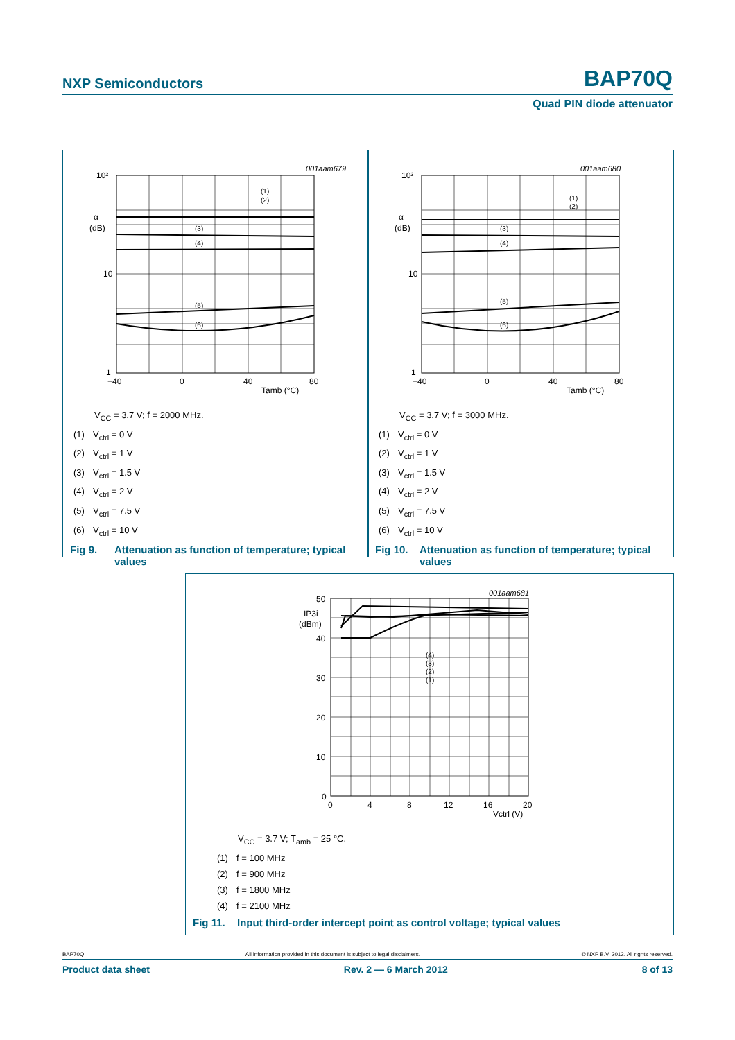NXP Semiconductors BAP70Q
Quad PIN diode attenuator
001aam679
(1)
(2)
(3)
(4)
(5)
(6)
10²
α
(dB)
10
1
−40
0
40
80
Tamb (°C)
V<sub>CC</sub> = 3.7 V; f = 2000 MHz.
(1) V<sub>ctrl</sub> = 0 V
(2) V<sub>ctrl</sub> = 1 V
(3) V<sub>ctrl</sub> = 1.5 V
(4) V<sub>ctrl</sub> = 2 V
(5) V<sub>ctrl</sub> = 7.5 V
(6) V<sub>ctrl</sub> = 10 V
Fig 9. Attenuation as function of temperature; typical values
001aam680
(1)
(2)
(3)
(4)
(5)
(6)
10²
α
(dB)
10
1
−40
0
40
80
Tamb (°C)
V<sub>CC</sub> = 3.7 V; f = 3000 MHz.
(1) V<sub>ctrl</sub> = 0 V
(2) V<sub>ctrl</sub> = 1 V
(3) V<sub>ctrl</sub> = 1.5 V
(4) V<sub>ctrl</sub> = 2 V
(5) V<sub>ctrl</sub> = 7.5 V
(6) V<sub>ctrl</sub> = 10 V
Fig 10. Attenuation as function of temperature; typical values
001aam681
(4)
(3)
(2)
(1)
50
IP3i
(dBm)
40
30
20
10
0
0
4
8
12
16
20
Vctrl (V)
V<sub>CC</sub> = 3.7 V; T<sub>amb</sub> = 25 °C.
(1) f = 100 MHz
(2) f = 900 MHz
(3) f = 1800 MHz
(4) f = 2100 MHz
Fig 11. Input third-order intercept point as control voltage; typical values
BAP70Q All information provided in this document is subject to legal disclaimers. © NXP B.V. 2012. All rights reserved.
Product data sheet Rev. 2 — 6 March 2012 8 of 13